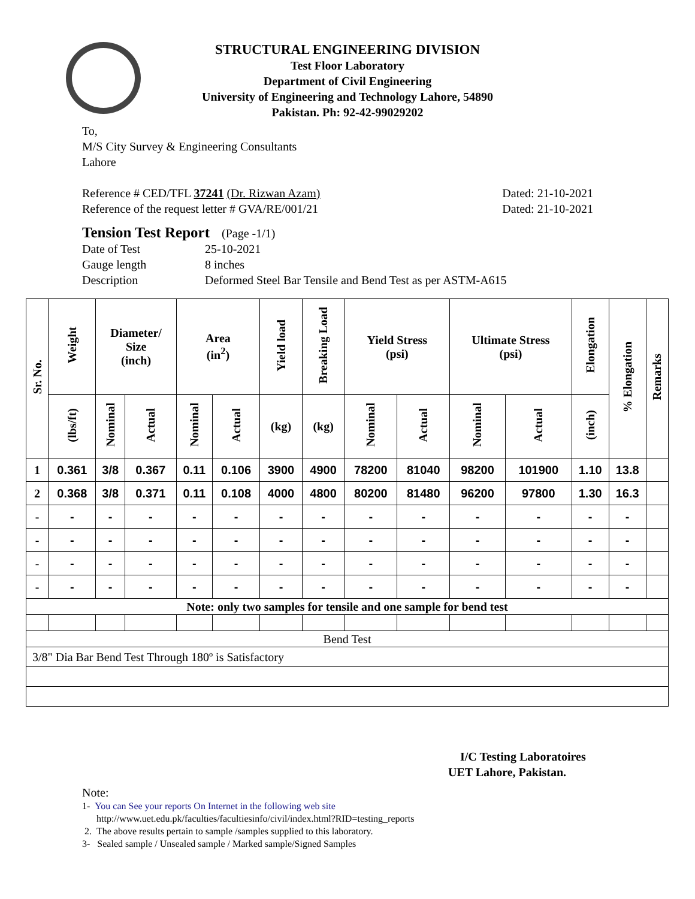STRUCTURAL ENGINEERING DIVISION
Test Floor Laboratory
Department of Civil Engineering
University of Engineering and Technology Lahore, 54890
Pakistan. Ph: 92-42-99029202
To,
M/S City Survey & Engineering Consultants
Lahore
Reference # CED/TFL 37241 (Dr. Rizwan Azam) Dated: 21-10-2021
Reference of the request letter # GVA/RE/001/21 Dated: 21-10-2021
Tension Test Report (Page -1/1)
Date of Test 25-10-2021 Gauge length 8 inches Description Deformed Steel Bar Tensile and Bend Test as per ASTM-A615
| Sr. No. | Weight | Diameter/ Size (inch) | | Area (in<sup>2</sup>) | | Yield load | Breaking Load | Yield Stress (psi) | | Ultimate Stress (psi) | | Elongation | % Elongation | Remarks |
| --- | --- | --- | --- | --- | --- | --- | --- | --- | --- | --- | --- | --- | --- | --- |
| | (lbs/ft) | Nominal | Actual | Nominal | Actual | (kg) | (kg) | Nominal | Actual | Nominal | Actual | (inch) | | |
| 1 | 0.361 | 3/8 | 0.367 | 0.11 | 0.106 | 3900 | 4900 | 78200 | 81040 | 98200 | 101900 | 1.10 | 13.8 | |
| 2 | 0.368 | 3/8 | 0.371 | 0.11 | 0.108 | 4000 | 4800 | 80200 | 81480 | 96200 | 97800 | 1.30 | 16.3 | |
| - | - | - | - | - | - | - | - | - | - | - | - | - | - | |
| - | - | - | - | - | - | - | - | - | - | - | - | - | - | |
| - | - | - | - | - | - | - | - | - | - | - | - | - | - | |
| - | - | - | - | - | - | - | - | - | - | - | - | - | - | |
| Note: only two samples for tensile and one sample for bend test | | | | | | | | | | | | | | |
| Bend Test | | | | | | | | | | | | | | |
| 3/8" Dia Bar Bend Test Through 180º is Satisfactory | | | | | | | | | | | | | | |
I/C Testing Laboratoires
UET Lahore, Pakistan.
Note:
1- You can See your reports On Internet in the following web site
http://www.uet.edu.pk/faculties/facultiesinfo/civil/index.html?RID=testing_reports
2. The above results pertain to sample /samples supplied to this laboratory.
3- Sealed sample / Unsealed sample / Marked sample/Signed Samples